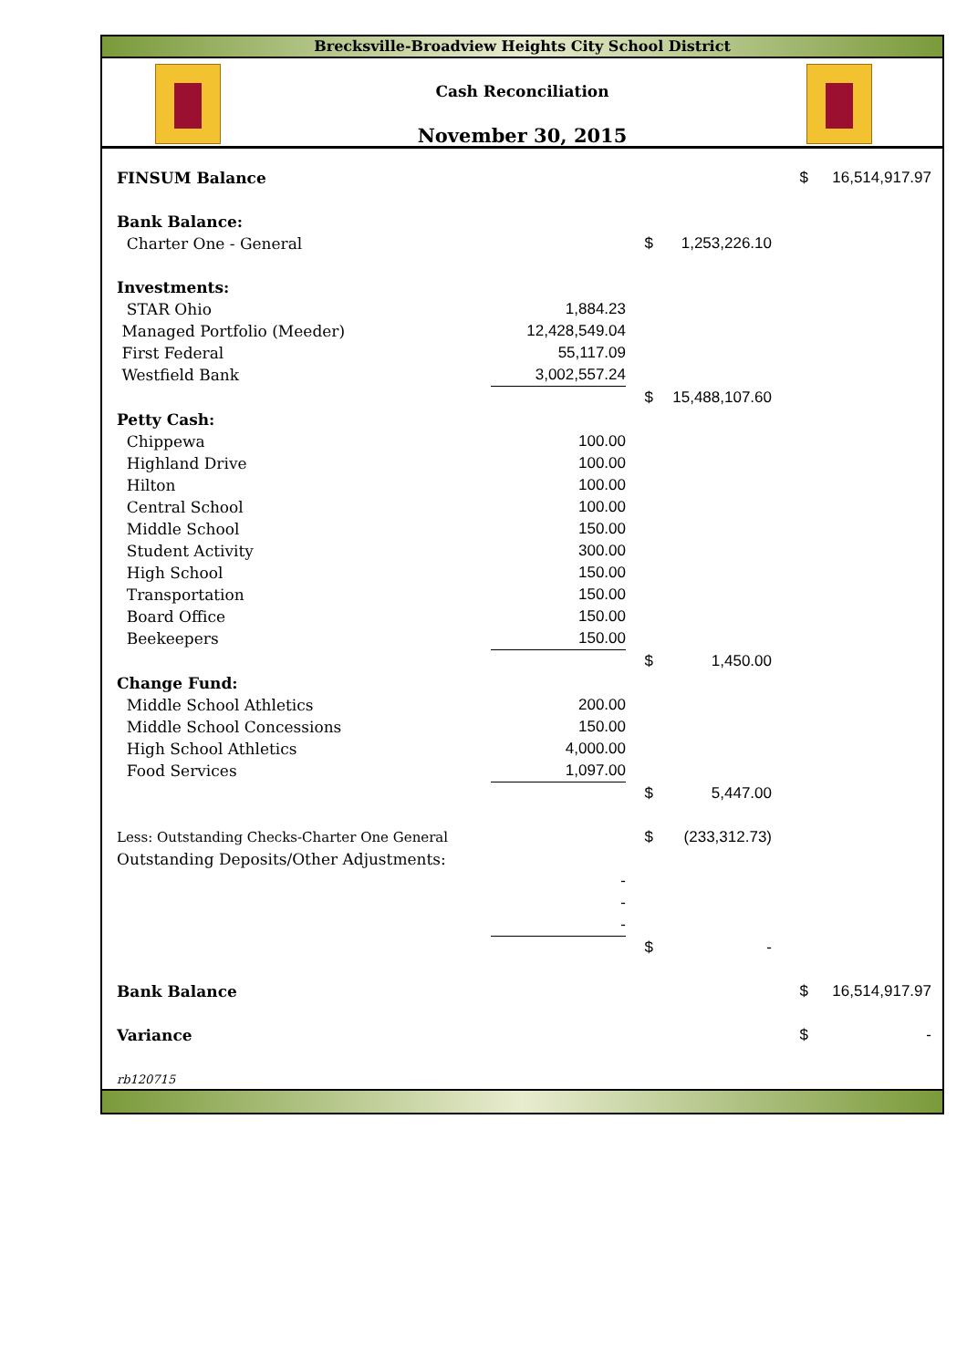Brecksville-Broadview Heights City School District
Cash Reconciliation
November 30, 2015
| FINSUM Balance | | | | $ | 16,514,917.97 |
| Bank Balance: | | | | | |
| Charter One - General | | $ | 1,253,226.10 | | |
| Investments: | | | | | |
| STAR Ohio | 1,884.23 | | | | |
| Managed Portfolio (Meeder) | 12,428,549.04 | | | | |
| First Federal | 55,117.09 | | | | |
| Westfield Bank | 3,002,557.24 | | | | |
| | | $ | 15,488,107.60 | | |
| Petty Cash: | | | | | |
| Chippewa | 100.00 | | | | |
| Highland Drive | 100.00 | | | | |
| Hilton | 100.00 | | | | |
| Central School | 100.00 | | | | |
| Middle School | 150.00 | | | | |
| Student Activity | 300.00 | | | | |
| High School | 150.00 | | | | |
| Transportation | 150.00 | | | | |
| Board Office | 150.00 | | | | |
| Beekeepers | 150.00 | | | | |
| | | $ | 1,450.00 | | |
| Change Fund: | | | | | |
| Middle School Athletics | 200.00 | | | | |
| Middle School Concessions | 150.00 | | | | |
| High School Athletics | 4,000.00 | | | | |
| Food Services | 1,097.00 | | | | |
| | | $ | 5,447.00 | | |
| Less: Outstanding Checks-Charter One General | | $ | (233,312.73) | | |
| Outstanding Deposits/Other Adjustments: | | | | | |
| | - | | | | |
| | - | | | | |
| | - | | | | |
| | | $ | - | | |
| Bank Balance | | | | $ | 16,514,917.97 |
| Variance | | | | $ | - |
| rb120715 | | | | | |